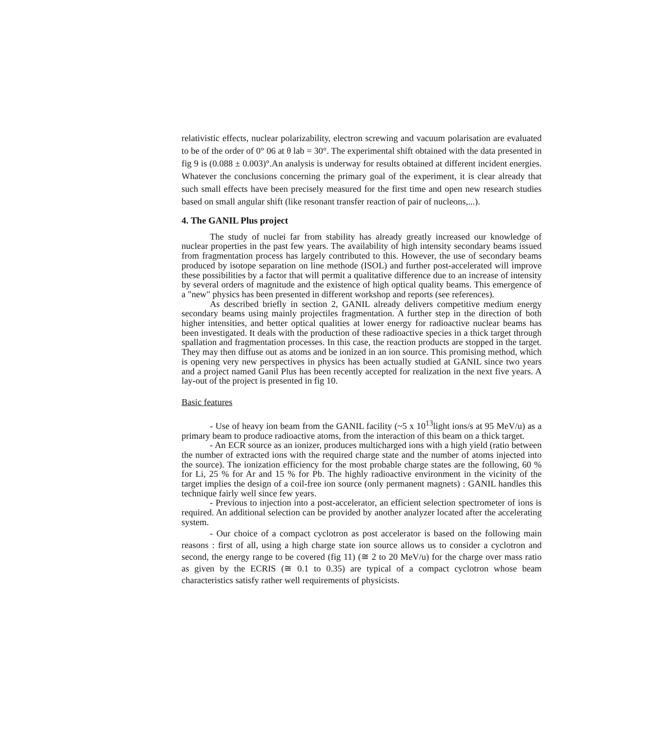relativistic effects, nuclear polarizability, electron screwing and vacuum polarisation are evaluated to be of the order of 0° 06 at θ lab = 30°. The experimental shift obtained with the data presented in fig 9 is (0.088 ± 0.003)°.An analysis is underway for results obtained at different incident energies. Whatever the conclusions concerning the primary goal of the experiment, it is clear already that such small effects have been precisely measured for the first time and open new research studies based on small angular shift (like resonant transfer reaction of pair of nucleons,...).
4. The GANIL Plus project
The study of nuclei far from stability has already greatly increased our knowledge of nuclear properties in the past few years. The availability of high intensity secondary beams issued from fragmentation process has largely contributed to this. However, the use of secondary beams produced by isotope separation on line methode (ISOL) and further post-accelerated will improve these possibilities by a factor that will permit a qualitative difference due to an increase of intensity by several orders of magnitude and the existence of high optical quality beams. This emergence of a "new" physics has been presented in different workshop and reports (see references).
As described briefly in section 2, GANIL already delivers competitive medium energy secondary beams using mainly projectiles fragmentation. A further step in the direction of both higher intensities, and better optical qualities at lower energy for radioactive nuclear beams has been investigated. It deals with the production of these radioactive species in a thick target through spallation and fragmentation processes. In this case, the reaction products are stopped in the target. They may then diffuse out as atoms and be ionized in an ion source. This promising method, which is opening very new perspectives in physics has been actually studied at GANIL since two years and a project named Ganil Plus has been recently accepted for realization in the next five years. A lay-out of the project is presented in fig 10.
Basic features
- Use of heavy ion beam from the GANIL facility (~5 x 10<sup>13</sup>light ions/s at 95 MeV/u) as a primary beam to produce radioactive atoms, from the interaction of this beam on a thick target.
- An ECR source as an ionizer, produces multicharged ions with a high yield (ratio between the number of extracted ions with the required charge state and the number of atoms injected into the source). The ionization efficiency for the most probable charge states are the following, 60 % for Li, 25 % for Ar and 15 % for Pb. The highly radioactive environment in the vicinity of the target implies the design of a coil-free ion source (only permanent magnets) : GANIL handles this technique fairly well since few years.
- Previous to injection into a post-accelerator, an efficient selection spectrometer of ions is required. An additional selection can be provided by another analyzer located after the accelerating system.
- Our choice of a compact cyclotron as post accelerator is based on the following main reasons : first of all, using a high charge state ion source allows us to consider a cyclotron and second, the energy range to be covered (fig 11) (≅ 2 to 20 MeV/u) for the charge over mass ratio as given by the ECRIS (≅ 0.1 to 0.35) are typical of a compact cyclotron whose beam characteristics satisfy rather well requirements of physicists.